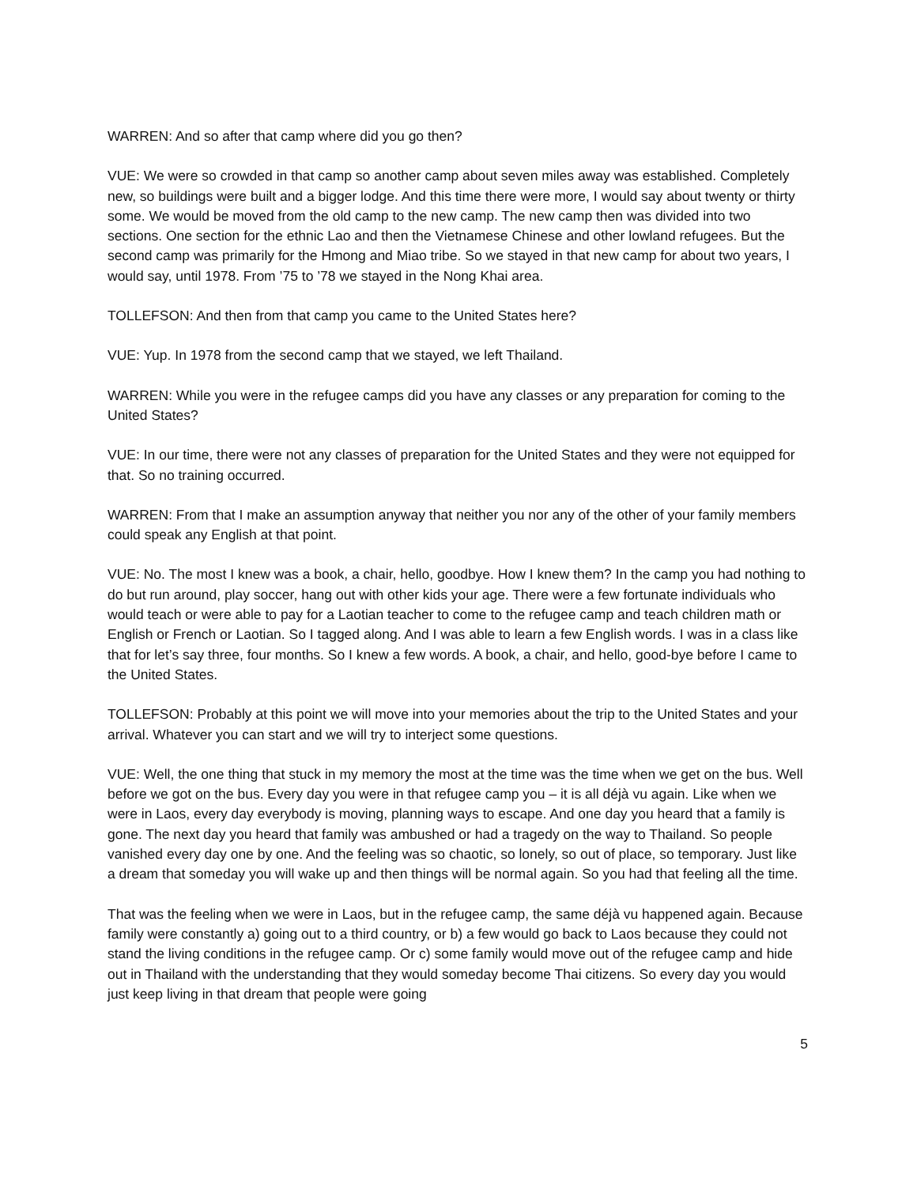WARREN: And so after that camp where did you go then?
VUE: We were so crowded in that camp so another camp about seven miles away was established. Completely new, so buildings were built and a bigger lodge. And this time there were more, I would say about twenty or thirty some. We would be moved from the old camp to the new camp. The new camp then was divided into two sections. One section for the ethnic Lao and then the Vietnamese Chinese and other lowland refugees. But the second camp was primarily for the Hmong and Miao tribe. So we stayed in that new camp for about two years, I would say, until 1978. From ’75 to ’78 we stayed in the Nong Khai area.
TOLLEFSON: And then from that camp you came to the United States here?
VUE: Yup. In 1978 from the second camp that we stayed, we left Thailand.
WARREN: While you were in the refugee camps did you have any classes or any preparation for coming to the United States?
VUE: In our time, there were not any classes of preparation for the United States and they were not equipped for that. So no training occurred.
WARREN: From that I make an assumption anyway that neither you nor any of the other of your family members could speak any English at that point.
VUE: No. The most I knew was a book, a chair, hello, goodbye. How I knew them? In the camp you had nothing to do but run around, play soccer, hang out with other kids your age. There were a few fortunate individuals who would teach or were able to pay for a Laotian teacher to come to the refugee camp and teach children math or English or French or Laotian. So I tagged along. And I was able to learn a few English words. I was in a class like that for let’s say three, four months. So I knew a few words. A book, a chair, and hello, good-bye before I came to the United States.
TOLLEFSON: Probably at this point we will move into your memories about the trip to the United States and your arrival. Whatever you can start and we will try to interject some questions.
VUE: Well, the one thing that stuck in my memory the most at the time was the time when we get on the bus. Well before we got on the bus. Every day you were in that refugee camp you – it is all déjà vu again. Like when we were in Laos, every day everybody is moving, planning ways to escape. And one day you heard that a family is gone. The next day you heard that family was ambushed or had a tragedy on the way to Thailand. So people vanished every day one by one. And the feeling was so chaotic, so lonely, so out of place, so temporary. Just like a dream that someday you will wake up and then things will be normal again. So you had that feeling all the time.
That was the feeling when we were in Laos, but in the refugee camp, the same déjà vu happened again. Because family were constantly a) going out to a third country, or b) a few would go back to Laos because they could not stand the living conditions in the refugee camp. Or c) some family would move out of the refugee camp and hide out in Thailand with the understanding that they would someday become Thai citizens. So every day you would just keep living in that dream that people were going
5